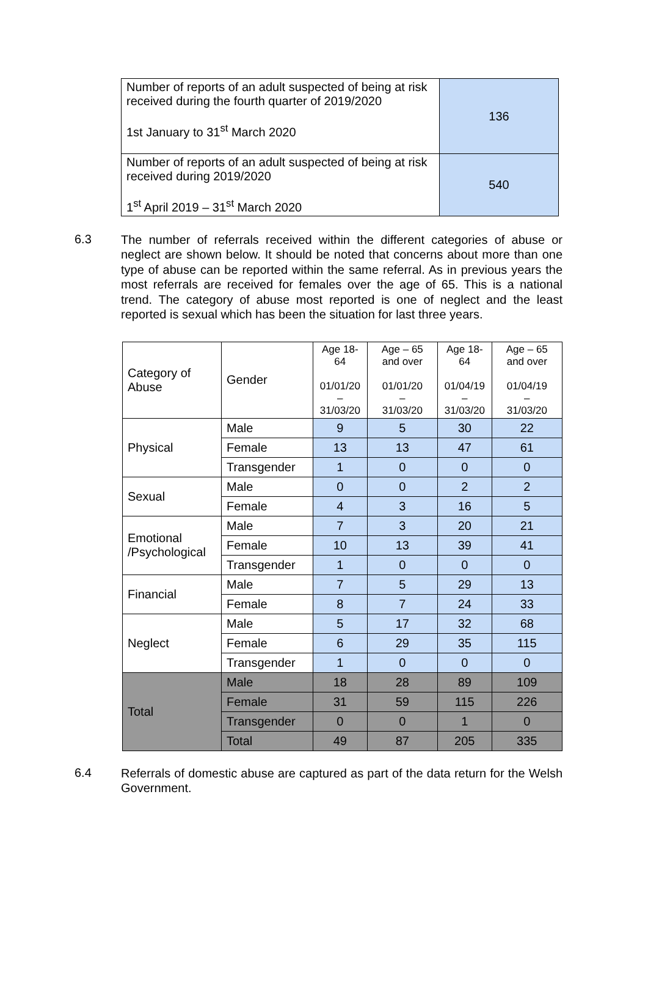| Number of reports of an adult suspected of being at risk received during the fourth quarter of 2019/2020 1st January to 31<sup>st</sup> March 2020 | 136 |
| Number of reports of an adult suspected of being at risk received during 2019/2020 1<sup>st</sup> April 2019 – 31<sup>st</sup> March 2020 | 540 |
6.3
The number of referrals received within the different categories of abuse or neglect are shown below. It should be noted that concerns about more than one type of abuse can be reported within the same referral. As in previous years the most referrals are received for females over the age of 65. This is a national trend. The category of abuse most reported is one of neglect and the least reported is sexual which has been the situation for last three years.
| Category of Abuse | Gender | Age 18-64 01/01/20 – 31/03/20 | Age – 65 and over 01/01/20 – 31/03/20 | Age 18-64 01/04/19 – 31/03/20 | Age – 65 and over 01/04/19 – 31/03/20 |
| Physical | Male | 9 | 5 | 30 | 22 |
| | Female | 13 | 13 | 47 | 61 |
| | Transgender | 1 | 0 | 0 | 0 |
| Sexual | Male | 0 | 0 | 2 | 2 |
| | Female | 4 | 3 | 16 | 5 |
| Emotional /Psychological | Male | 7 | 3 | 20 | 21 |
| | Female | 10 | 13 | 39 | 41 |
| | Transgender | 1 | 0 | 0 | 0 |
| Financial | Male | 7 | 5 | 29 | 13 |
| | Female | 8 | 7 | 24 | 33 |
| Neglect | Male | 5 | 17 | 32 | 68 |
| | Female | 6 | 29 | 35 | 115 |
| | Transgender | 1 | 0 | 0 | 0 |
| Total | Male | 18 | 28 | 89 | 109 |
| | Female | 31 | 59 | 115 | 226 |
| | Transgender | 0 | 0 | 1 | 0 |
| | Total | 49 | 87 | 205 | 335 |
6.4
Referrals of domestic abuse are captured as part of the data return for the Welsh Government.